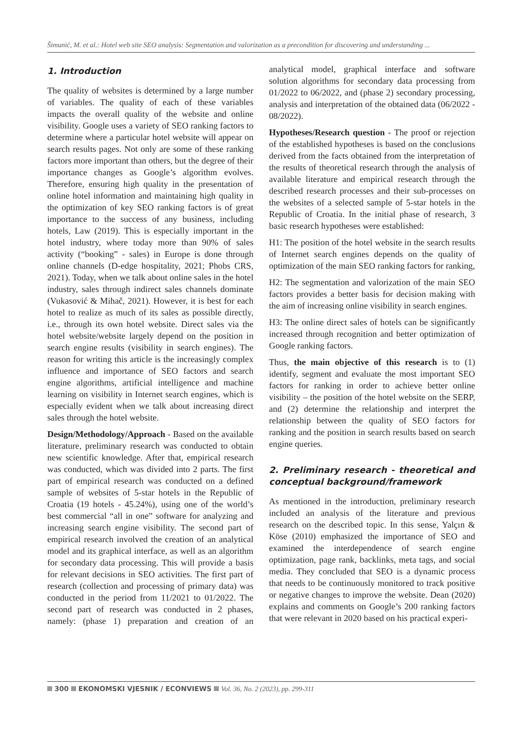Šimunić, M. et al.: Hotel web site SEO analysis: Segmentation and valorization as a precondition for discovering and understanding ...
1. Introduction
The quality of websites is determined by a large number of variables. The quality of each of these variables impacts the overall quality of the website and online visibility. Google uses a variety of SEO ranking factors to determine where a particular hotel website will appear on search results pages. Not only are some of these ranking factors more important than others, but the degree of their importance changes as Google’s algorithm evolves. Therefore, ensuring high quality in the presentation of online hotel information and maintaining high quality in the optimization of key SEO ranking factors is of great importance to the success of any business, including hotels, Law (2019). This is especially important in the hotel industry, where today more than 90% of sales activity (“booking” - sales) in Europe is done through online channels (D-edge hospitality, 2021; Phobs CRS, 2021). Today, when we talk about online sales in the hotel industry, sales through indirect sales channels dominate (Vukasović & Mihač, 2021). However, it is best for each hotel to realize as much of its sales as possible directly, i.e., through its own hotel website. Direct sales via the hotel website/website largely depend on the position in search engine results (visibility in search engines). The reason for writing this article is the increasingly complex influence and importance of SEO factors and search engine algorithms, artificial intelligence and machine learning on visibility in Internet search engines, which is especially evident when we talk about increasing direct sales through the hotel website.
Design/Methodology/Approach - Based on the available literature, preliminary research was conducted to obtain new scientific knowledge. After that, empirical research was conducted, which was divided into 2 parts. The first part of empirical research was conducted on a defined sample of websites of 5-star hotels in the Republic of Croatia (19 hotels - 45.24%), using one of the world’s best commercial “all in one” software for analyzing and increasing search engine visibility. The second part of empirical research involved the creation of an analytical model and its graphical interface, as well as an algorithm for secondary data processing. This will provide a basis for relevant decisions in SEO activities. The first part of research (collection and processing of primary data) was conducted in the period from 11/2021 to 01/2022. The second part of research was conducted in 2 phases, namely: (phase 1) preparation and creation of an analytical model, graphical interface and software solution algorithms for secondary data processing from 01/2022 to 06/2022, and (phase 2) secondary processing, analysis and interpretation of the obtained data (06/2022 - 08/2022).
Hypotheses/Research question - The proof or rejection of the established hypotheses is based on the conclusions derived from the facts obtained from the interpretation of the results of theoretical research through the analysis of available literature and empirical research through the described research processes and their sub-processes on the websites of a selected sample of 5-star hotels in the Republic of Croatia. In the initial phase of research, 3 basic research hypotheses were established:
H1: The position of the hotel website in the search results of Internet search engines depends on the quality of optimization of the main SEO ranking factors for ranking,
H2: The segmentation and valorization of the main SEO factors provides a better basis for decision making with the aim of increasing online visibility in search engines.
H3: The online direct sales of hotels can be significantly increased through recognition and better optimization of Google ranking factors.
Thus, the main objective of this research is to (1) identify, segment and evaluate the most important SEO factors for ranking in order to achieve better online visibility – the position of the hotel website on the SERP, and (2) determine the relationship and interpret the relationship between the quality of SEO factors for ranking and the position in search results based on search engine queries.
2. Preliminary research - theoretical and conceptual background/framework
As mentioned in the introduction, preliminary research included an analysis of the literature and previous research on the described topic. In this sense, Yalçın & Köse (2010) emphasized the importance of SEO and examined the interdependence of search engine optimization, page rank, backlinks, meta tags, and social media. They concluded that SEO is a dynamic process that needs to be continuously monitored to track positive or negative changes to improve the website. Dean (2020) explains and comments on Google’s 200 ranking factors that were relevant in 2020 based on his practical experi-
300 EKONOMSKI VJESNIK / ECONVIEWS Vol. 36, No. 2 (2023), pp. 299-311